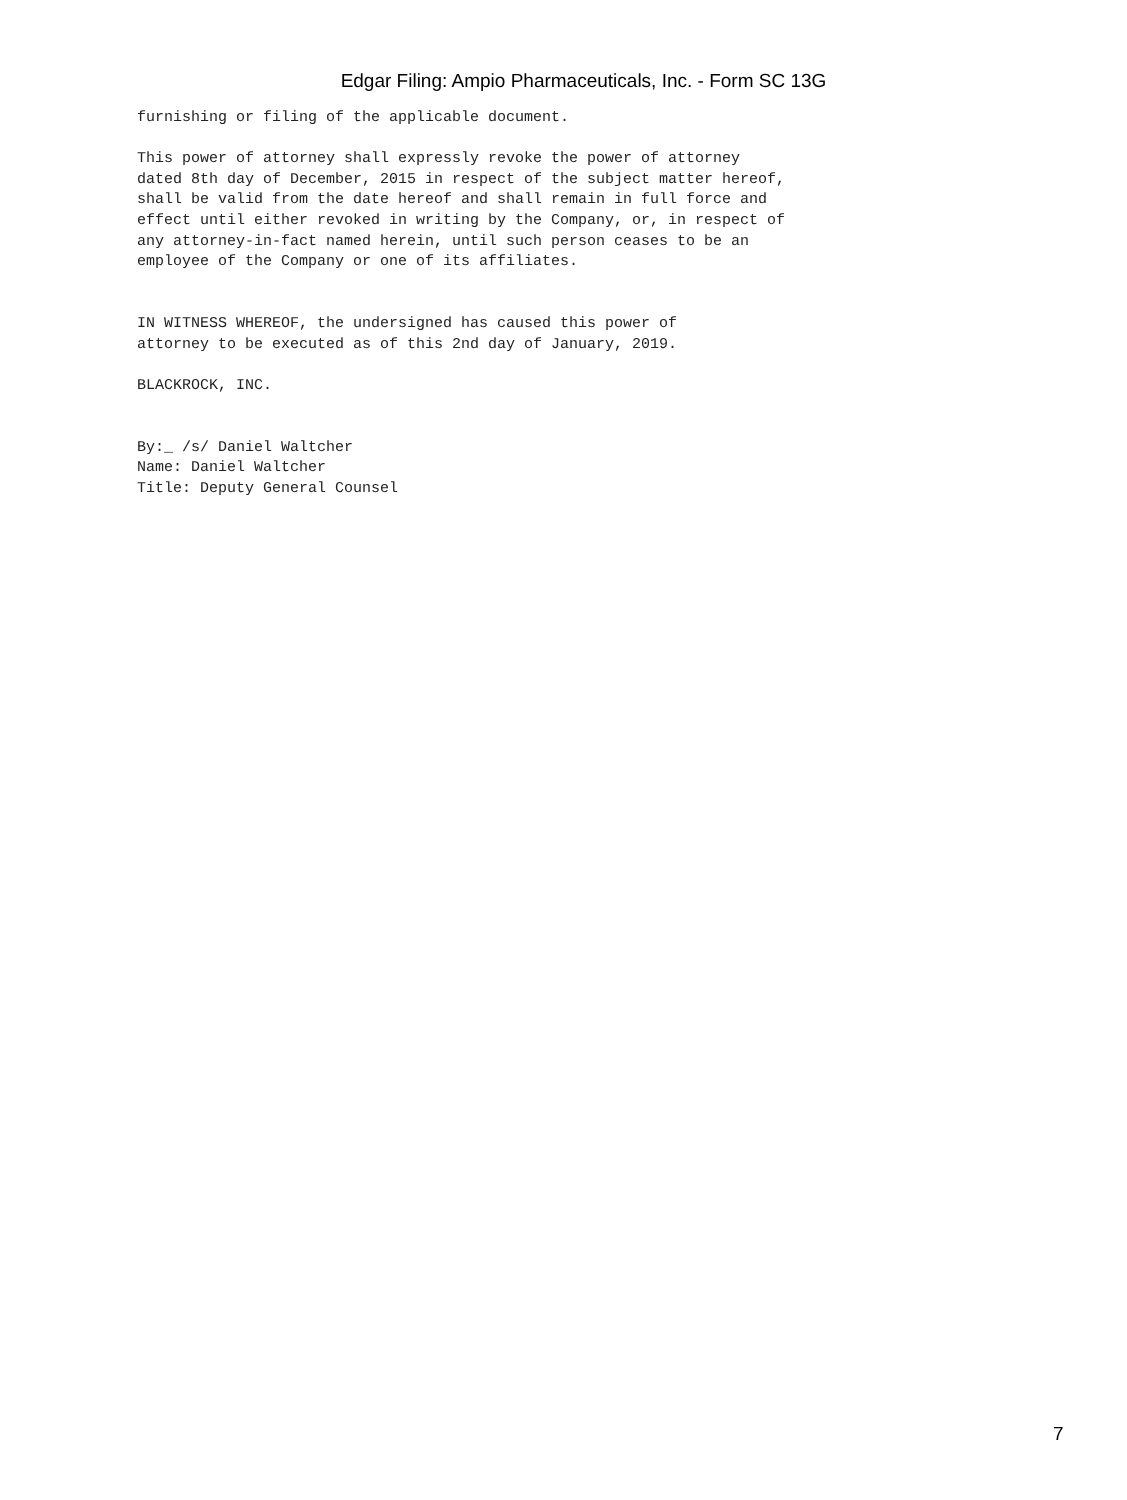Edgar Filing: Ampio Pharmaceuticals, Inc. - Form SC 13G
furnishing or filing of the applicable document.

This power of attorney shall expressly revoke the power of attorney
dated 8th day of December, 2015 in respect of the subject matter hereof,
shall be valid from the date hereof and shall remain in full force and
effect until either revoked in writing by the Company, or, in respect of
any attorney-in-fact named herein, until such person ceases to be an
employee of the Company or one of its affiliates.


IN WITNESS WHEREOF, the undersigned has caused this power of
attorney to be executed as of this 2nd day of January, 2019.

BLACKROCK, INC.


By:_ /s/ Daniel Waltcher
Name: Daniel Waltcher
Title: Deputy General Counsel
7